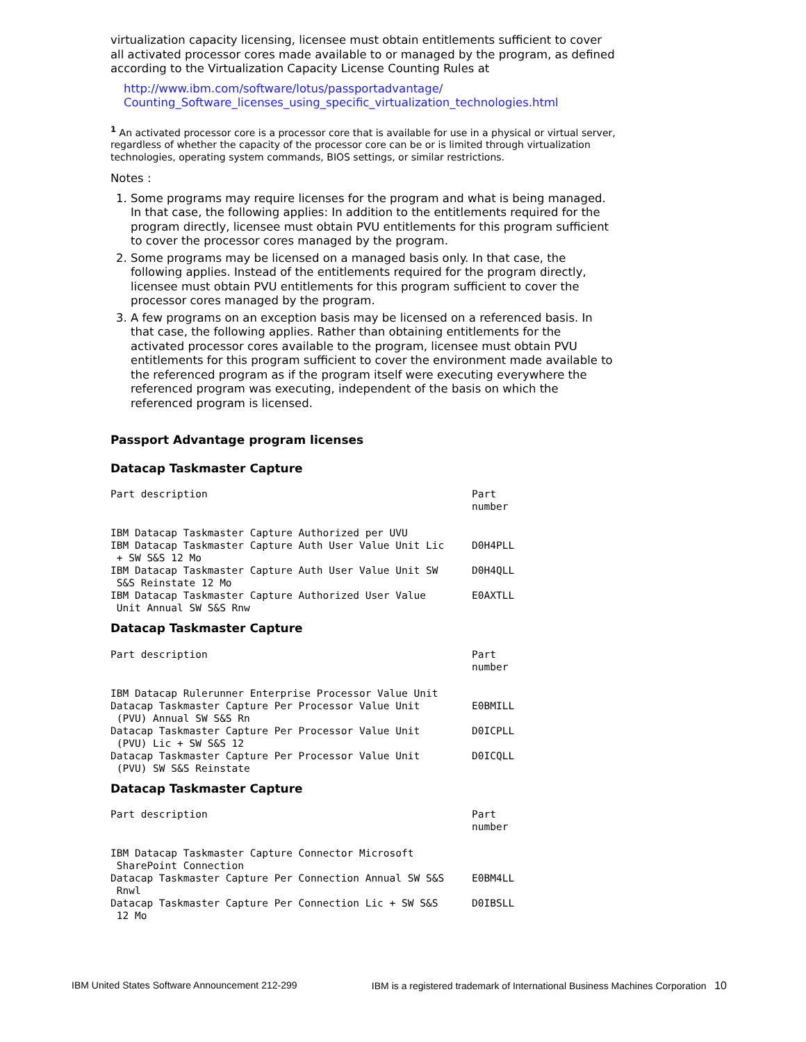virtualization capacity licensing, licensee must obtain entitlements sufficient to cover all activated processor cores made available to or managed by the program, as defined according to the Virtualization Capacity License Counting Rules at
http://www.ibm.com/software/lotus/passportadvantage/ Counting_Software_licenses_using_specific_virtualization_technologies.html
<sup>1</sup> An activated processor core is a processor core that is available for use in a physical or virtual server, regardless of whether the capacity of the processor core can be or is limited through virtualization technologies, operating system commands, BIOS settings, or similar restrictions.
Notes :
1. Some programs may require licenses for the program and what is being managed. In that case, the following applies: In addition to the entitlements required for the program directly, licensee must obtain PVU entitlements for this program sufficient to cover the processor cores managed by the program.
2. Some programs may be licensed on a managed basis only. In that case, the following applies. Instead of the entitlements required for the program directly, licensee must obtain PVU entitlements for this program sufficient to cover the processor cores managed by the program.
3. A few programs on an exception basis may be licensed on a referenced basis. In that case, the following applies. Rather than obtaining entitlements for the activated processor cores available to the program, licensee must obtain PVU entitlements for this program sufficient to cover the environment made available to the referenced program as if the program itself were executing everywhere the referenced program was executing, independent of the basis on which the referenced program is licensed.
Passport Advantage program licenses
Datacap Taskmaster Capture
| Part description | Part number |
| --- | --- |
| IBM Datacap Taskmaster Capture Authorized per UVU | |
| IBM Datacap Taskmaster Capture Auth User Value Unit Lic + SW S&S 12 Mo | D0H4PLL |
| IBM Datacap Taskmaster Capture Auth User Value Unit SW S&S Reinstate 12 Mo | D0H4QLL |
| IBM Datacap Taskmaster Capture Authorized User Value Unit Annual SW S&S Rnw | E0AXTLL |
Datacap Taskmaster Capture
| Part description | Part number |
| --- | --- |
| IBM Datacap Rulerunner Enterprise Processor Value Unit | |
| Datacap Taskmaster Capture Per Processor Value Unit (PVU) Annual SW S&S Rn | E0BMILL |
| Datacap Taskmaster Capture Per Processor Value Unit (PVU) Lic + SW S&S 12 | D0ICPLL |
| Datacap Taskmaster Capture Per Processor Value Unit (PVU) SW S&S Reinstate | D0ICQLL |
Datacap Taskmaster Capture
| Part description | Part number |
| --- | --- |
| IBM Datacap Taskmaster Capture Connector Microsoft SharePoint Connection | |
| Datacap Taskmaster Capture Per Connection Annual SW S&S Rnwl | E0BM4LL |
| Datacap Taskmaster Capture Per Connection Lic + SW S&S 12 Mo | D0IBSLL |
IBM United States Software Announcement 212-299 IBM is a registered trademark of International Business Machines Corporation 10